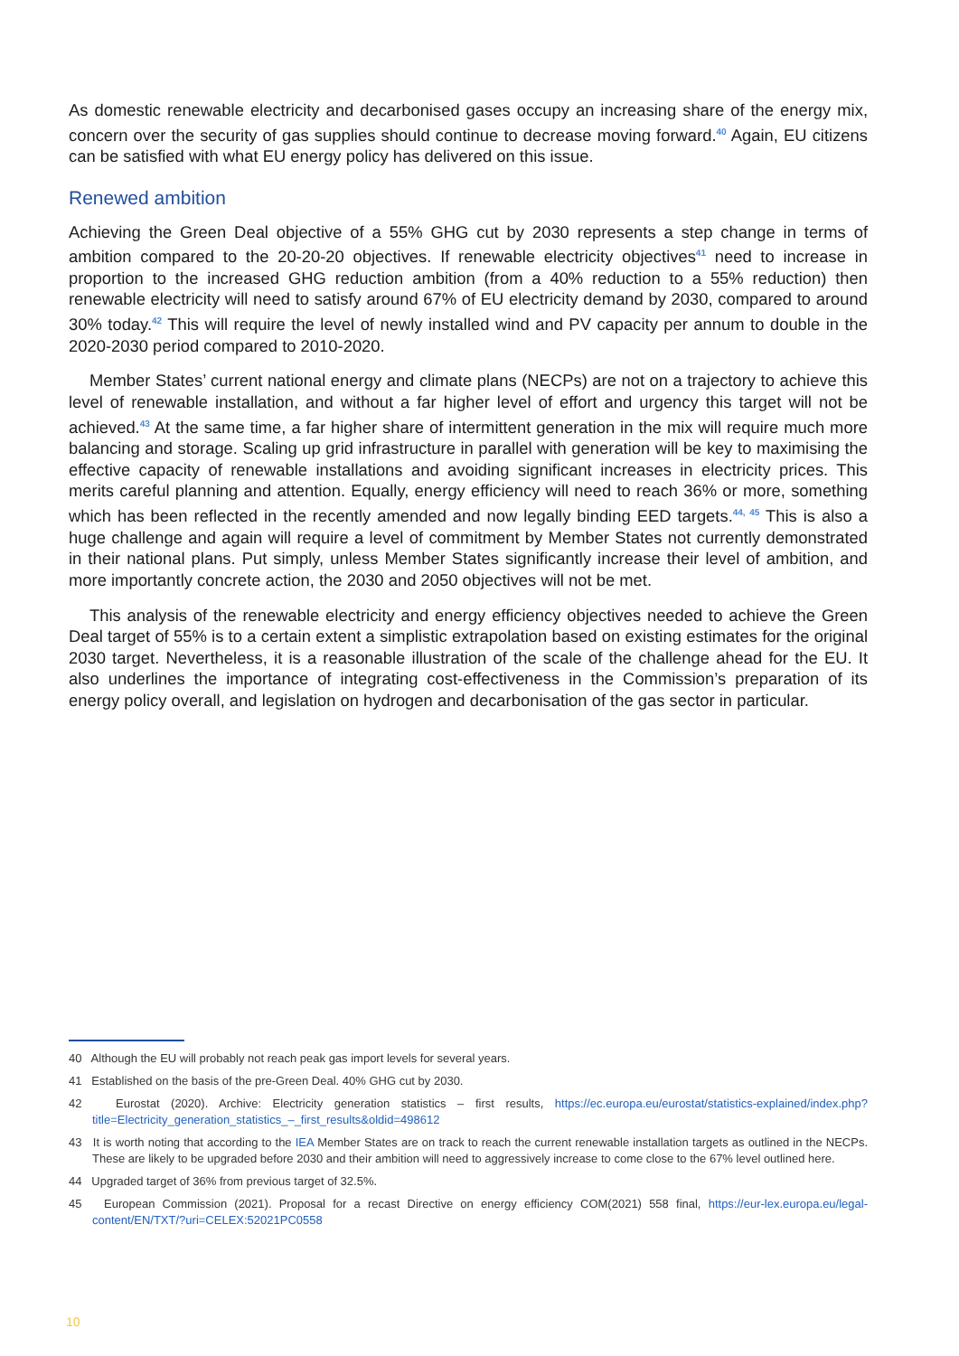As domestic renewable electricity and decarbonised gases occupy an increasing share of the energy mix, concern over the security of gas supplies should continue to decrease moving forward.<sup>40</sup> Again, EU citizens can be satisfied with what EU energy policy has delivered on this issue.
Renewed ambition
Achieving the Green Deal objective of a 55% GHG cut by 2030 represents a step change in terms of ambition compared to the 20-20-20 objectives. If renewable electricity objectives<sup>41</sup> need to increase in proportion to the increased GHG reduction ambition (from a 40% reduction to a 55% reduction) then renewable electricity will need to satisfy around 67% of EU electricity demand by 2030, compared to around 30% today.<sup>42</sup> This will require the level of newly installed wind and PV capacity per annum to double in the 2020-2030 period compared to 2010-2020.
Member States’ current national energy and climate plans (NECPs) are not on a trajectory to achieve this level of renewable installation, and without a far higher level of effort and urgency this target will not be achieved.<sup>43</sup> At the same time, a far higher share of intermittent generation in the mix will require much more balancing and storage. Scaling up grid infrastructure in parallel with generation will be key to maximising the effective capacity of renewable installations and avoiding significant increases in electricity prices. This merits careful planning and attention. Equally, energy efficiency will need to reach 36% or more, something which has been reflected in the recently amended and now legally binding EED targets.<sup>44, 45</sup> This is also a huge challenge and again will require a level of commitment by Member States not currently demonstrated in their national plans. Put simply, unless Member States significantly increase their level of ambition, and more importantly concrete action, the 2030 and 2050 objectives will not be met.
This analysis of the renewable electricity and energy efficiency objectives needed to achieve the Green Deal target of 55% is to a certain extent a simplistic extrapolation based on existing estimates for the original 2030 target. Nevertheless, it is a reasonable illustration of the scale of the challenge ahead for the EU. It also underlines the importance of integrating cost-effectiveness in the Commission’s preparation of its energy policy overall, and legislation on hydrogen and decarbonisation of the gas sector in particular.
40 Although the EU will probably not reach peak gas import levels for several years.
41 Established on the basis of the pre-Green Deal. 40% GHG cut by 2030.
42 Eurostat (2020). Archive: Electricity generation statistics – first results, https://ec.europa.eu/eurostat/statistics-explained/index.php?title=Electricity_generation_statistics_–_first_results&oldid=498612
43 It is worth noting that according to the IEA Member States are on track to reach the current renewable installation targets as outlined in the NECPs. These are likely to be upgraded before 2030 and their ambition will need to aggressively increase to come close to the 67% level outlined here.
44 Upgraded target of 36% from previous target of 32.5%.
45 European Commission (2021). Proposal for a recast Directive on energy efficiency COM(2021) 558 final, https://eur-lex.europa.eu/legal-content/EN/TXT/?uri=CELEX:52021PC0558
10